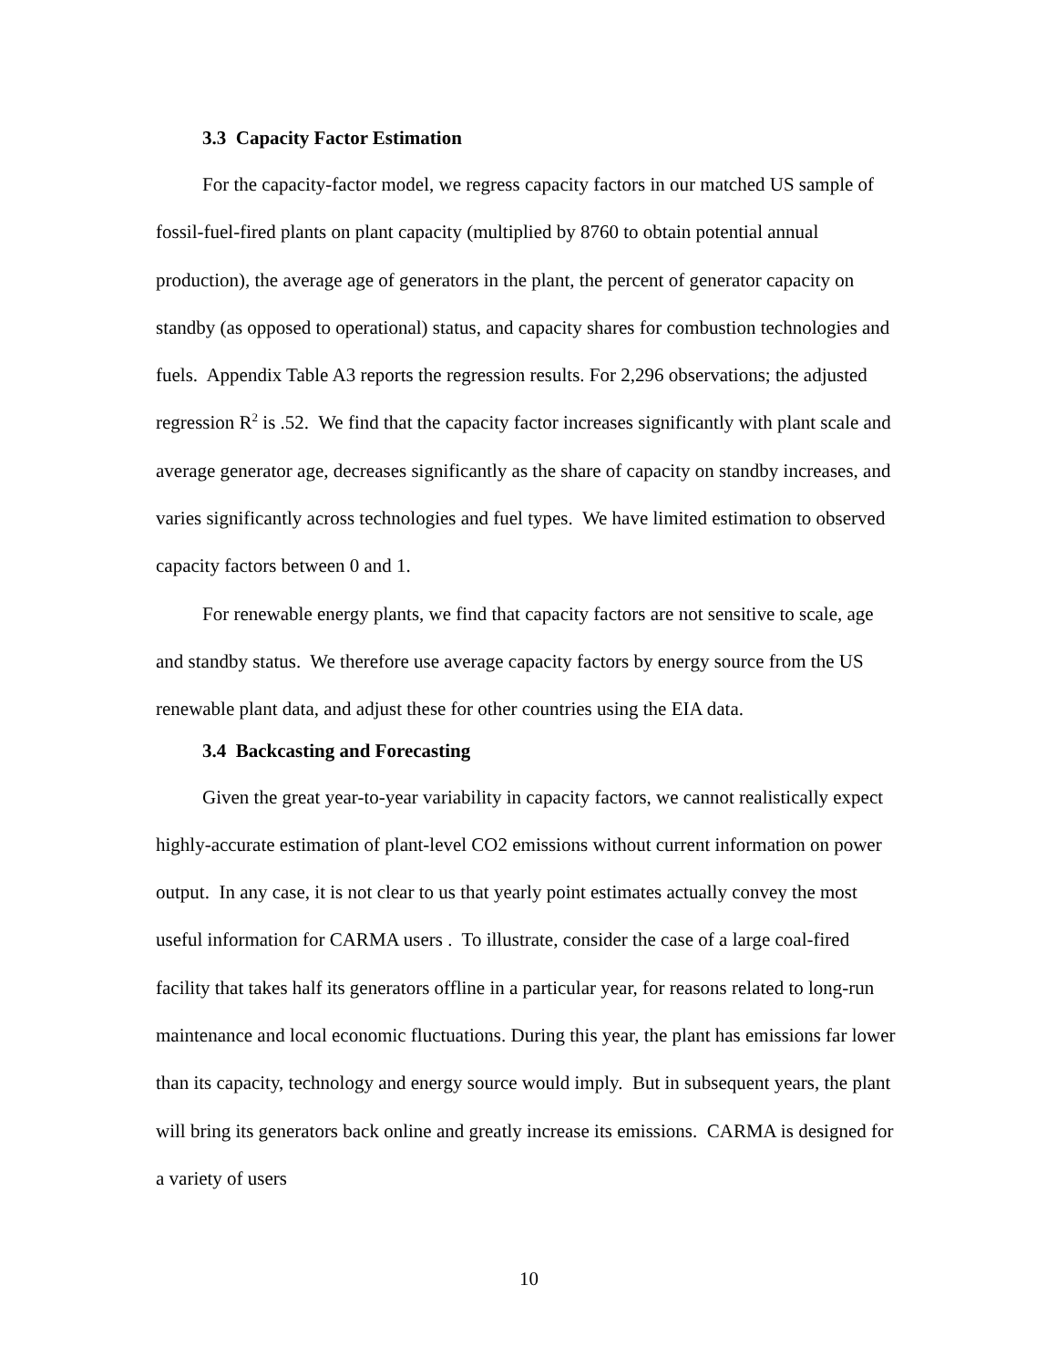3.3 Capacity Factor Estimation
For the capacity-factor model, we regress capacity factors in our matched US sample of fossil-fuel-fired plants on plant capacity (multiplied by 8760 to obtain potential annual production), the average age of generators in the plant, the percent of generator capacity on standby (as opposed to operational) status, and capacity shares for combustion technologies and fuels. Appendix Table A3 reports the regression results. For 2,296 observations; the adjusted regression R<sup>2</sup> is .52. We find that the capacity factor increases significantly with plant scale and average generator age, decreases significantly as the share of capacity on standby increases, and varies significantly across technologies and fuel types. We have limited estimation to observed capacity factors between 0 and 1.
For renewable energy plants, we find that capacity factors are not sensitive to scale, age and standby status. We therefore use average capacity factors by energy source from the US renewable plant data, and adjust these for other countries using the EIA data.
3.4 Backcasting and Forecasting
Given the great year-to-year variability in capacity factors, we cannot realistically expect highly-accurate estimation of plant-level CO2 emissions without current information on power output. In any case, it is not clear to us that yearly point estimates actually convey the most useful information for CARMA users . To illustrate, consider the case of a large coal-fired facility that takes half its generators offline in a particular year, for reasons related to long-run maintenance and local economic fluctuations. During this year, the plant has emissions far lower than its capacity, technology and energy source would imply. But in subsequent years, the plant will bring its generators back online and greatly increase its emissions. CARMA is designed for a variety of users
10